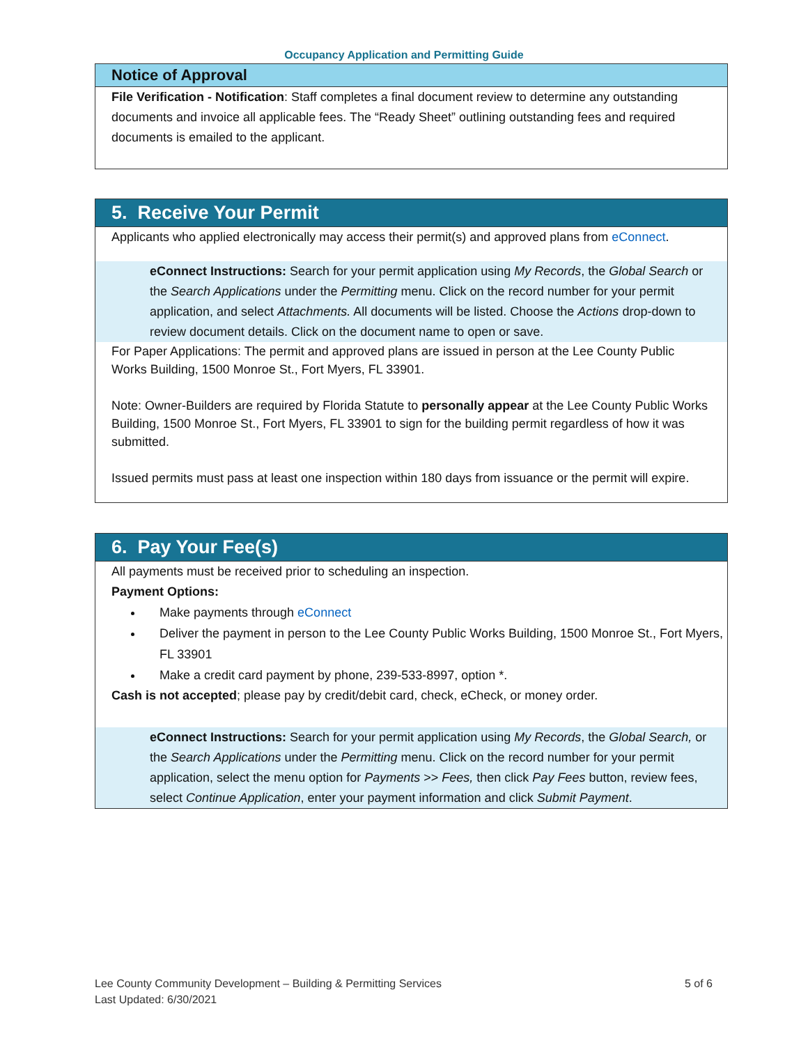Occupancy Application and Permitting Guide
Notice of Approval
File Verification - Notification: Staff completes a final document review to determine any outstanding documents and invoice all applicable fees. The “Ready Sheet” outlining outstanding fees and required documents is emailed to the applicant.
5. Receive Your Permit
Applicants who applied electronically may access their permit(s) and approved plans from eConnect.
eConnect Instructions: Search for your permit application using My Records, the Global Search or the Search Applications under the Permitting menu. Click on the record number for your permit application, and select Attachments. All documents will be listed. Choose the Actions drop-down to review document details. Click on the document name to open or save.
For Paper Applications: The permit and approved plans are issued in person at the Lee County Public Works Building, 1500 Monroe St., Fort Myers, FL 33901.
Note: Owner-Builders are required by Florida Statute to personally appear at the Lee County Public Works Building, 1500 Monroe St., Fort Myers, FL 33901 to sign for the building permit regardless of how it was submitted.
Issued permits must pass at least one inspection within 180 days from issuance or the permit will expire.
6. Pay Your Fee(s)
All payments must be received prior to scheduling an inspection.
Payment Options:
Make payments through eConnect
Deliver the payment in person to the Lee County Public Works Building, 1500 Monroe St., Fort Myers, FL 33901
Make a credit card payment by phone, 239-533-8997, option *.
Cash is not accepted; please pay by credit/debit card, check, eCheck, or money order.
eConnect Instructions: Search for your permit application using My Records, the Global Search, or the Search Applications under the Permitting menu. Click on the record number for your permit application, select the menu option for Payments >> Fees, then click Pay Fees button, review fees, select Continue Application, enter your payment information and click Submit Payment.
Lee County Community Development – Building & Permitting Services 5 of 6
Last Updated: 6/30/2021